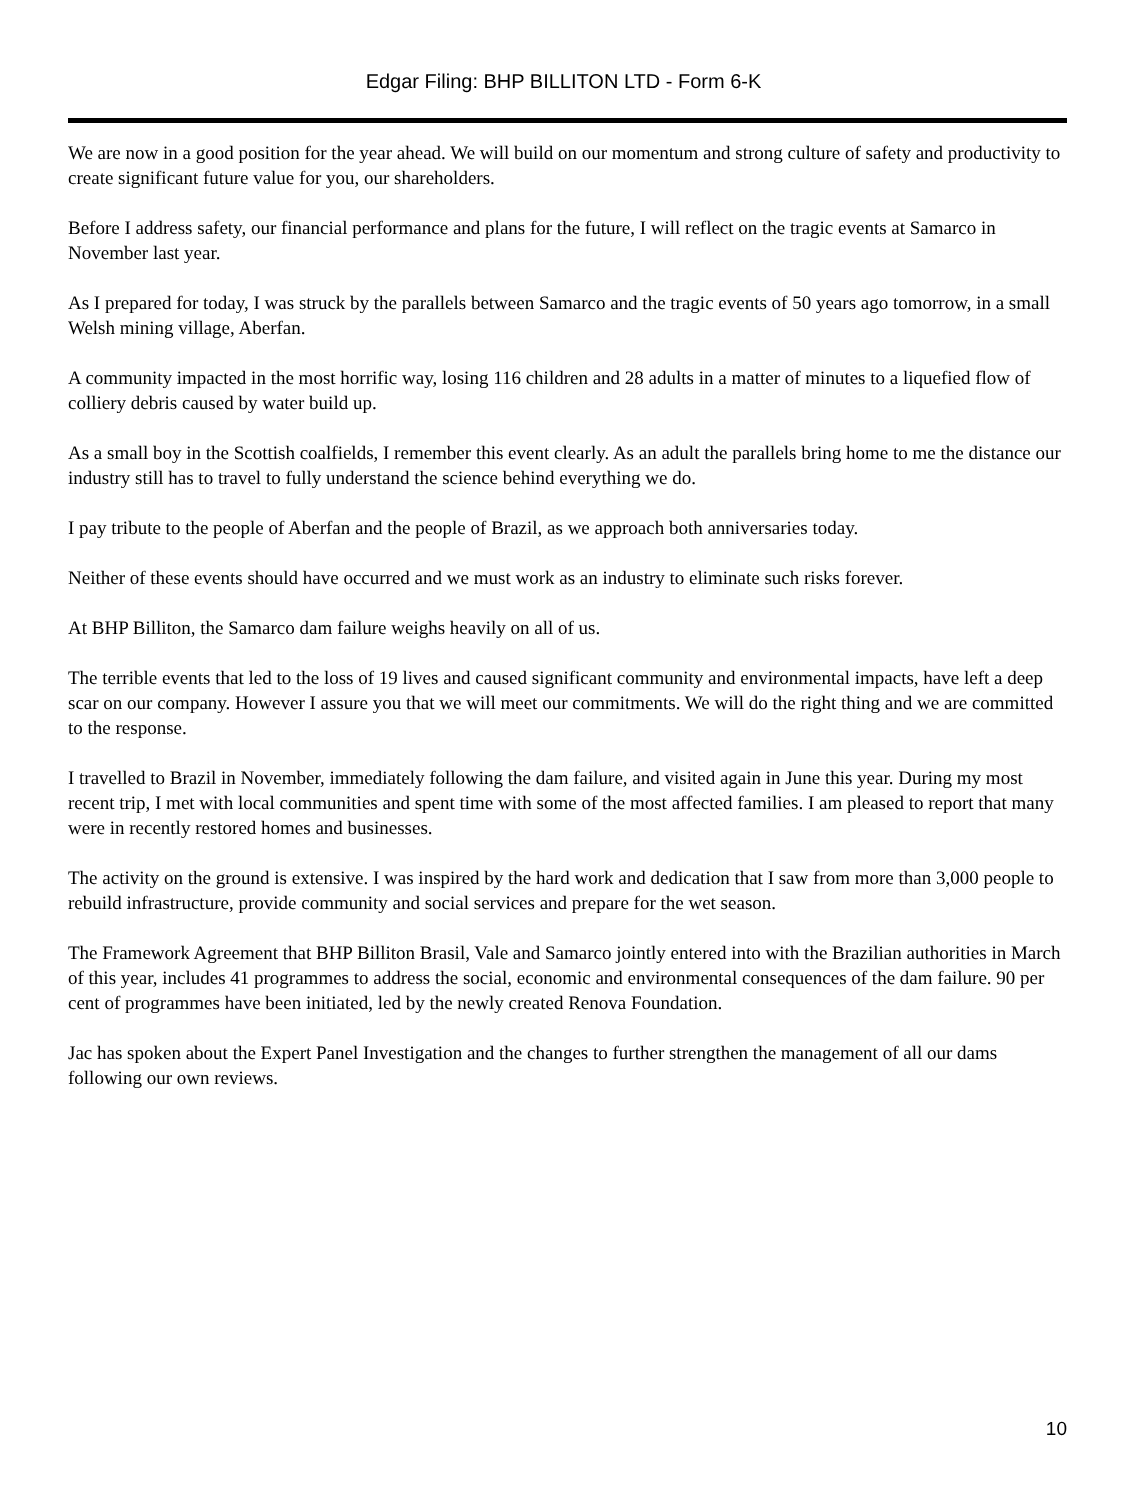Edgar Filing: BHP BILLITON LTD - Form 6-K
We are now in a good position for the year ahead. We will build on our momentum and strong culture of safety and productivity to create significant future value for you, our shareholders.
Before I address safety, our financial performance and plans for the future, I will reflect on the tragic events at Samarco in November last year.
As I prepared for today, I was struck by the parallels between Samarco and the tragic events of 50 years ago tomorrow, in a small Welsh mining village, Aberfan.
A community impacted in the most horrific way, losing 116 children and 28 adults in a matter of minutes to a liquefied flow of colliery debris caused by water build up.
As a small boy in the Scottish coalfields, I remember this event clearly. As an adult the parallels bring home to me the distance our industry still has to travel to fully understand the science behind everything we do.
I pay tribute to the people of Aberfan and the people of Brazil, as we approach both anniversaries today.
Neither of these events should have occurred and we must work as an industry to eliminate such risks forever.
At BHP Billiton, the Samarco dam failure weighs heavily on all of us.
The terrible events that led to the loss of 19 lives and caused significant community and environmental impacts, have left a deep scar on our company. However I assure you that we will meet our commitments. We will do the right thing and we are committed to the response.
I travelled to Brazil in November, immediately following the dam failure, and visited again in June this year. During my most recent trip, I met with local communities and spent time with some of the most affected families. I am pleased to report that many were in recently restored homes and businesses.
The activity on the ground is extensive. I was inspired by the hard work and dedication that I saw from more than 3,000 people to rebuild infrastructure, provide community and social services and prepare for the wet season.
The Framework Agreement that BHP Billiton Brasil, Vale and Samarco jointly entered into with the Brazilian authorities in March of this year, includes 41 programmes to address the social, economic and environmental consequences of the dam failure. 90 per cent of programmes have been initiated, led by the newly created Renova Foundation.
Jac has spoken about the Expert Panel Investigation and the changes to further strengthen the management of all our dams following our own reviews.
10